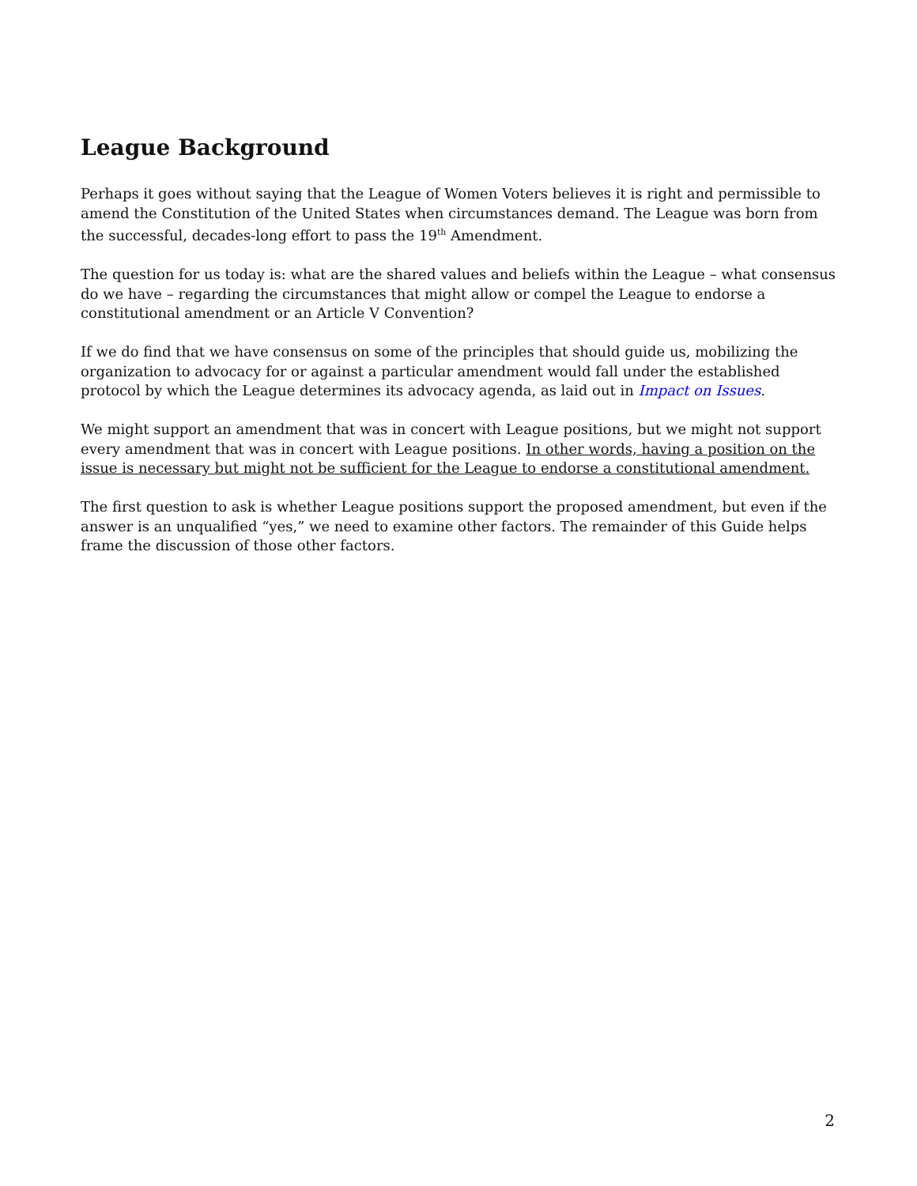League Background
Perhaps it goes without saying that the League of Women Voters believes it is right and permissible to amend the Constitution of the United States when circumstances demand. The League was born from the successful, decades-long effort to pass the 19<sup>th</sup> Amendment.
The question for us today is: what are the shared values and beliefs within the League – what consensus do we have – regarding the circumstances that might allow or compel the League to endorse a constitutional amendment or an Article V Convention?
If we do find that we have consensus on some of the principles that should guide us, mobilizing the organization to advocacy for or against a particular amendment would fall under the established protocol by which the League determines its advocacy agenda, as laid out in Impact on Issues.
We might support an amendment that was in concert with League positions, but we might not support every amendment that was in concert with League positions. In other words, having a position on the issue is necessary but might not be sufficient for the League to endorse a constitutional amendment.
The first question to ask is whether League positions support the proposed amendment, but even if the answer is an unqualified “yes,” we need to examine other factors. The remainder of this Guide helps frame the discussion of those other factors.
2